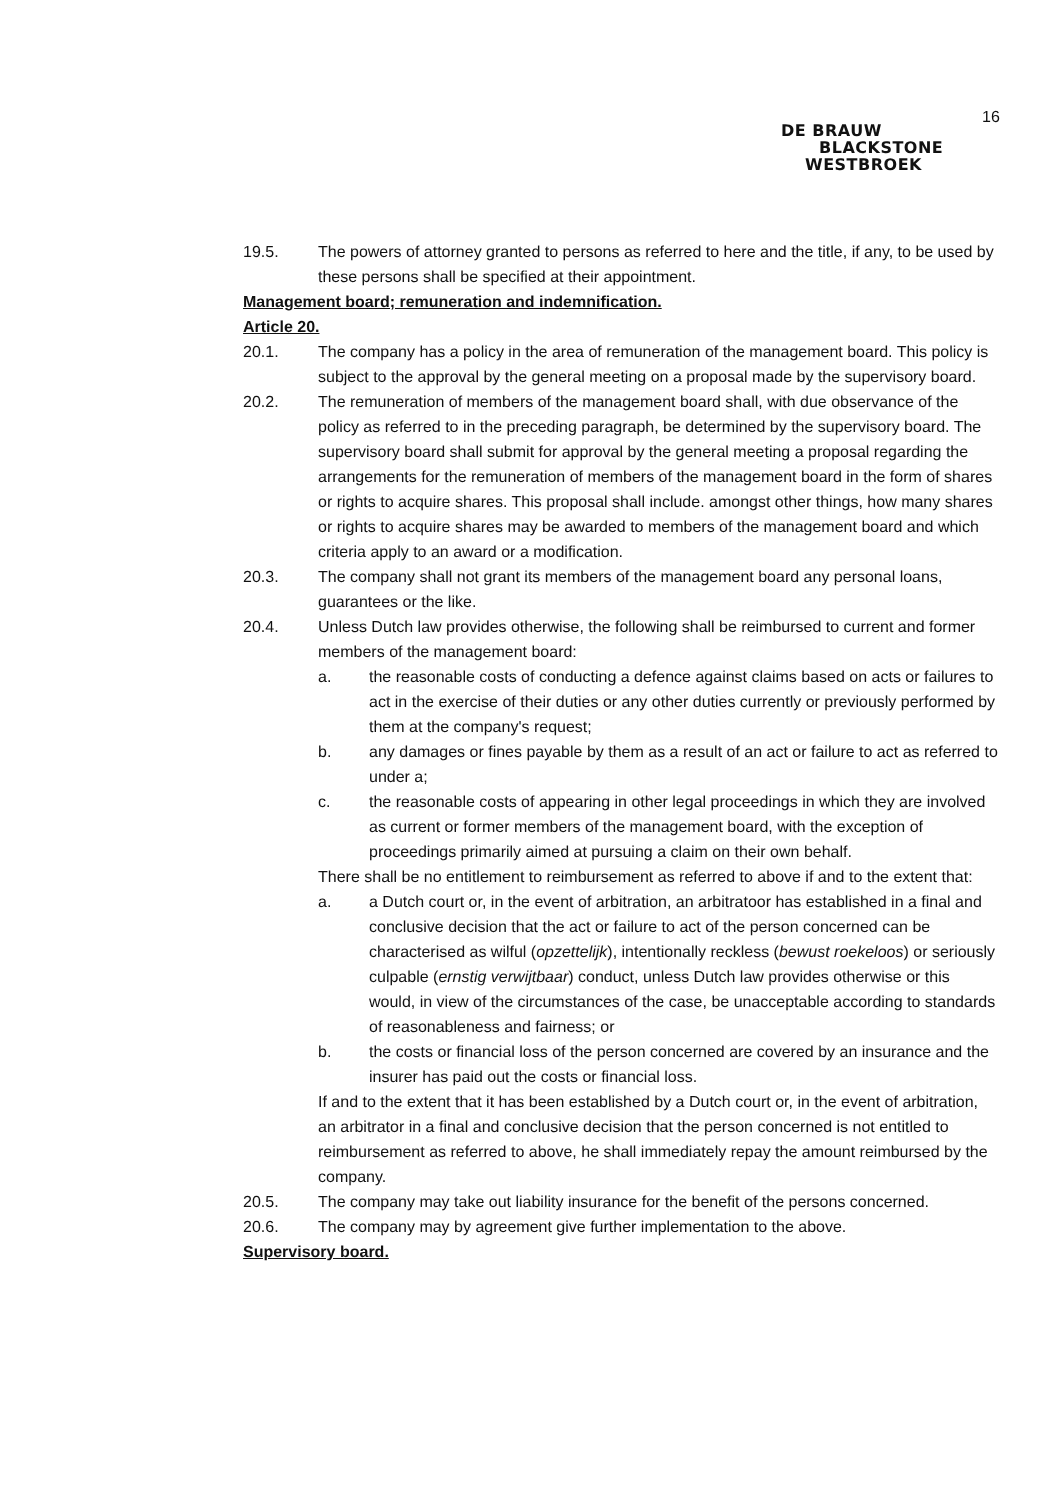16
DE BRAUW
BLACKSTONE
WESTBROEK
19.5. The powers of attorney granted to persons as referred to here and the title, if any, to be used by these persons shall be specified at their appointment.
Management board; remuneration and indemnification.
Article 20.
20.1. The company has a policy in the area of remuneration of the management board. This policy is subject to the approval by the general meeting on a proposal made by the supervisory board.
20.2. The remuneration of members of the management board shall, with due observance of the policy as referred to in the preceding paragraph, be determined by the supervisory board. The supervisory board shall submit for approval by the general meeting a proposal regarding the arrangements for the remuneration of members of the management board in the form of shares or rights to acquire shares. This proposal shall include. amongst other things, how many shares or rights to acquire shares may be awarded to members of the management board and which criteria apply to an award or a modification.
20.3. The company shall not grant its members of the management board any personal loans, guarantees or the like.
20.4. Unless Dutch law provides otherwise, the following shall be reimbursed to current and former members of the management board:
a. the reasonable costs of conducting a defence against claims based on acts or failures to act in the exercise of their duties or any other duties currently or previously performed by them at the company's request;
b. any damages or fines payable by them as a result of an act or failure to act as referred to under a;
c. the reasonable costs of appearing in other legal proceedings in which they are involved as current or former members of the management board, with the exception of proceedings primarily aimed at pursuing a claim on their own behalf.
There shall be no entitlement to reimbursement as referred to above if and to the extent that:
a. a Dutch court or, in the event of arbitration, an arbitratoor has established in a final and conclusive decision that the act or failure to act of the person concerned can be characterised as wilful (opzettelijk), intentionally reckless (bewust roekeloos) or seriously culpable (ernstig verwijtbaar) conduct, unless Dutch law provides otherwise or this would, in view of the circumstances of the case, be unacceptable according to standards of reasonableness and fairness; or
b. the costs or financial loss of the person concerned are covered by an insurance and the insurer has paid out the costs or financial loss.
If and to the extent that it has been established by a Dutch court or, in the event of arbitration, an arbitrator in a final and conclusive decision that the person concerned is not entitled to reimbursement as referred to above, he shall immediately repay the amount reimbursed by the company.
20.5. The company may take out liability insurance for the benefit of the persons concerned.
20.6. The company may by agreement give further implementation to the above.
Supervisory board.